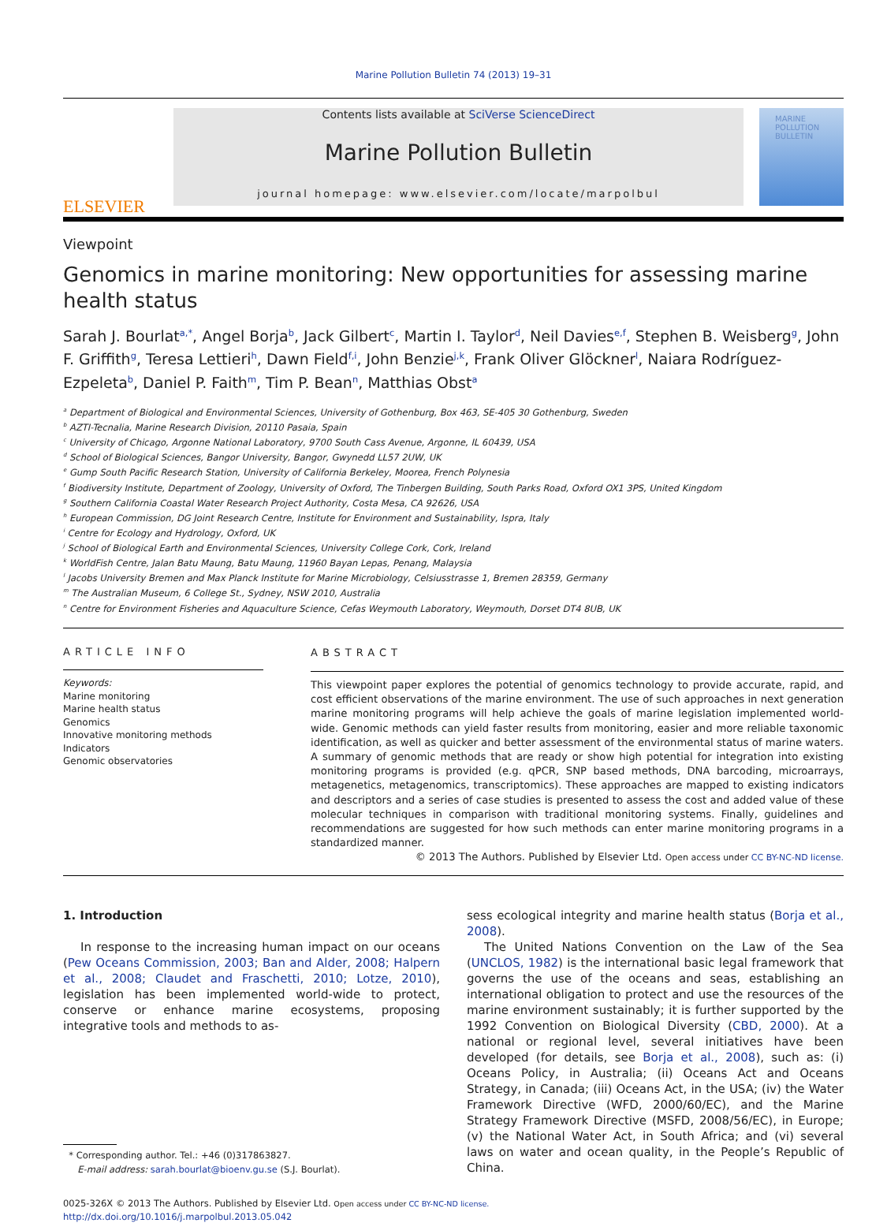Marine Pollution Bulletin 74 (2013) 19–31
ELSEVIER
Contents lists available at SciVerse ScienceDirect
Marine Pollution Bulletin
journal homepage: www.elsevier.com/locate/marpolbul
MARINE POLLUTION BULLETIN
Viewpoint
Genomics in marine monitoring: New opportunities for assessing marine health status
Sarah J. Bourlat<sup>a,*</sup>, Angel Borja<sup>b</sup>, Jack Gilbert<sup>c</sup>, Martin I. Taylor<sup>d</sup>, Neil Davies<sup>e,f</sup>, Stephen B. Weisberg<sup>g</sup>, John F. Griffith<sup>g</sup>, Teresa Lettieri<sup>h</sup>, Dawn Field<sup>f,i</sup>, John Benzie<sup>j,k</sup>, Frank Oliver Glöckner<sup>l</sup>, Naiara Rodríguez-Ezpeleta<sup>b</sup>, Daniel P. Faith<sup>m</sup>, Tim P. Bean<sup>n</sup>, Matthias Obst<sup>a</sup>
<sup>a</sup> Department of Biological and Environmental Sciences, University of Gothenburg, Box 463, SE-405 30 Gothenburg, Sweden
<sup>b</sup> AZTI-Tecnalia, Marine Research Division, 20110 Pasaia, Spain
<sup>c</sup> University of Chicago, Argonne National Laboratory, 9700 South Cass Avenue, Argonne, IL 60439, USA
<sup>d</sup> School of Biological Sciences, Bangor University, Bangor, Gwynedd LL57 2UW, UK
<sup>e</sup> Gump South Pacific Research Station, University of California Berkeley, Moorea, French Polynesia
<sup>f</sup> Biodiversity Institute, Department of Zoology, University of Oxford, The Tinbergen Building, South Parks Road, Oxford OX1 3PS, United Kingdom
<sup>g</sup> Southern California Coastal Water Research Project Authority, Costa Mesa, CA 92626, USA
<sup>h</sup> European Commission, DG Joint Research Centre, Institute for Environment and Sustainability, Ispra, Italy
<sup>i</sup> Centre for Ecology and Hydrology, Oxford, UK
<sup>j</sup> School of Biological Earth and Environmental Sciences, University College Cork, Cork, Ireland
<sup>k</sup> WorldFish Centre, Jalan Batu Maung, Batu Maung, 11960 Bayan Lepas, Penang, Malaysia
<sup>l</sup> Jacobs University Bremen and Max Planck Institute for Marine Microbiology, Celsiusstrasse 1, Bremen 28359, Germany
<sup>m</sup> The Australian Museum, 6 College St., Sydney, NSW 2010, Australia
<sup>n</sup> Centre for Environment Fisheries and Aquaculture Science, Cefas Weymouth Laboratory, Weymouth, Dorset DT4 8UB, UK
ARTICLE INFO
Keywords:
Marine monitoring
Marine health status
Genomics
Innovative monitoring methods
Indicators
Genomic observatories
ABSTRACT
This viewpoint paper explores the potential of genomics technology to provide accurate, rapid, and cost efficient observations of the marine environment. The use of such approaches in next generation marine monitoring programs will help achieve the goals of marine legislation implemented world-wide. Genomic methods can yield faster results from monitoring, easier and more reliable taxonomic identification, as well as quicker and better assessment of the environmental status of marine waters. A summary of genomic methods that are ready or show high potential for integration into existing monitoring programs is provided (e.g. qPCR, SNP based methods, DNA barcoding, microarrays, metagenetics, metagenomics, transcriptomics). These approaches are mapped to existing indicators and descriptors and a series of case studies is presented to assess the cost and added value of these molecular techniques in comparison with traditional monitoring systems. Finally, guidelines and recommendations are suggested for how such methods can enter marine monitoring programs in a standardized manner.
© 2013 The Authors. Published by Elsevier Ltd. Open access under CC BY-NC-ND license.
1. Introduction
In response to the increasing human impact on our oceans (Pew Oceans Commission, 2003; Ban and Alder, 2008; Halpern et al., 2008; Claudet and Fraschetti, 2010; Lotze, 2010), legislation has been implemented world-wide to protect, conserve or enhance marine ecosystems, proposing integrative tools and methods to as-
* Corresponding author. Tel.: +46 (0)317863827.
E-mail address: sarah.bourlat@bioenv.gu.se (S.J. Bourlat).
sess ecological integrity and marine health status (Borja et al., 2008).
The United Nations Convention on the Law of the Sea (UNCLOS, 1982) is the international basic legal framework that governs the use of the oceans and seas, establishing an international obligation to protect and use the resources of the marine environment sustainably; it is further supported by the 1992 Convention on Biological Diversity (CBD, 2000). At a national or regional level, several initiatives have been developed (for details, see Borja et al., 2008), such as: (i) Oceans Policy, in Australia; (ii) Oceans Act and Oceans Strategy, in Canada; (iii) Oceans Act, in the USA; (iv) the Water Framework Directive (WFD, 2000/60/EC), and the Marine Strategy Framework Directive (MSFD, 2008/56/EC), in Europe; (v) the National Water Act, in South Africa; and (vi) several laws on water and ocean quality, in the People’s Republic of China.
0025-326X © 2013 The Authors. Published by Elsevier Ltd. Open access under CC BY-NC-ND license.
http://dx.doi.org/10.1016/j.marpolbul.2013.05.042